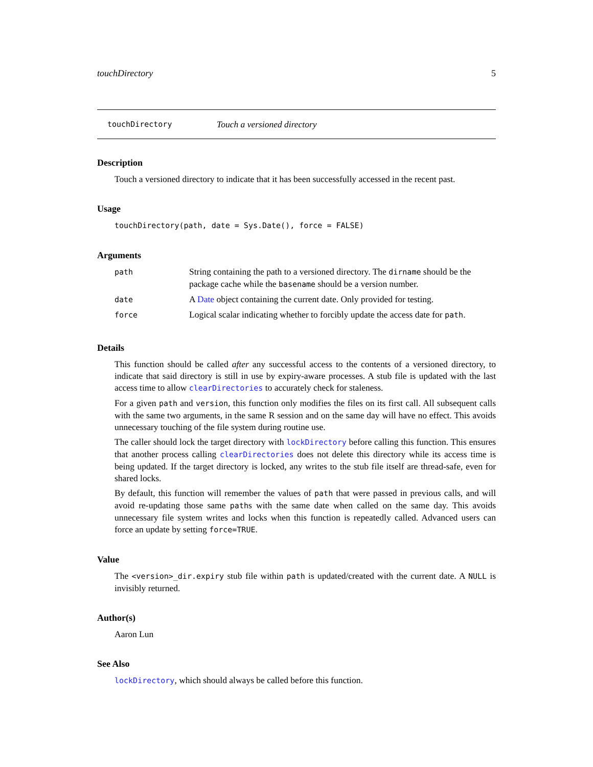touchDirectory 5
touchDirectory Touch a versioned directory
Description
Touch a versioned directory to indicate that it has been successfully accessed in the recent past.
Usage
touchDirectory(path, date = Sys.Date(), force = FALSE)
Arguments
| path | String containing the path to a versioned directory. The dirname should be the package cache while the basename should be a version number. |
| date | A Date object containing the current date. Only provided for testing. |
| force | Logical scalar indicating whether to forcibly update the access date for path . |
Details
This function should be called after any successful access to the contents of a versioned directory, to indicate that said directory is still in use by expiry-aware processes. A stub file is updated with the last access time to allow clearDirectories to accurately check for staleness.
For a given path and version, this function only modifies the files on its first call. All subsequent calls with the same two arguments, in the same R session and on the same day will have no effect. This avoids unnecessary touching of the file system during routine use.
The caller should lock the target directory with lockDirectory before calling this function. This ensures that another process calling clearDirectories does not delete this directory while its access time is being updated. If the target directory is locked, any writes to the stub file itself are thread-safe, even for shared locks.
By default, this function will remember the values of path that were passed in previous calls, and will avoid re-updating those same paths with the same date when called on the same day. This avoids unnecessary file system writes and locks when this function is repeatedly called. Advanced users can force an update by setting force=TRUE.
Value
The <version>_dir.expiry stub file within path is updated/created with the current date. A NULL is invisibly returned.
Author(s)
Aaron Lun
See Also
lockDirectory, which should always be called before this function.